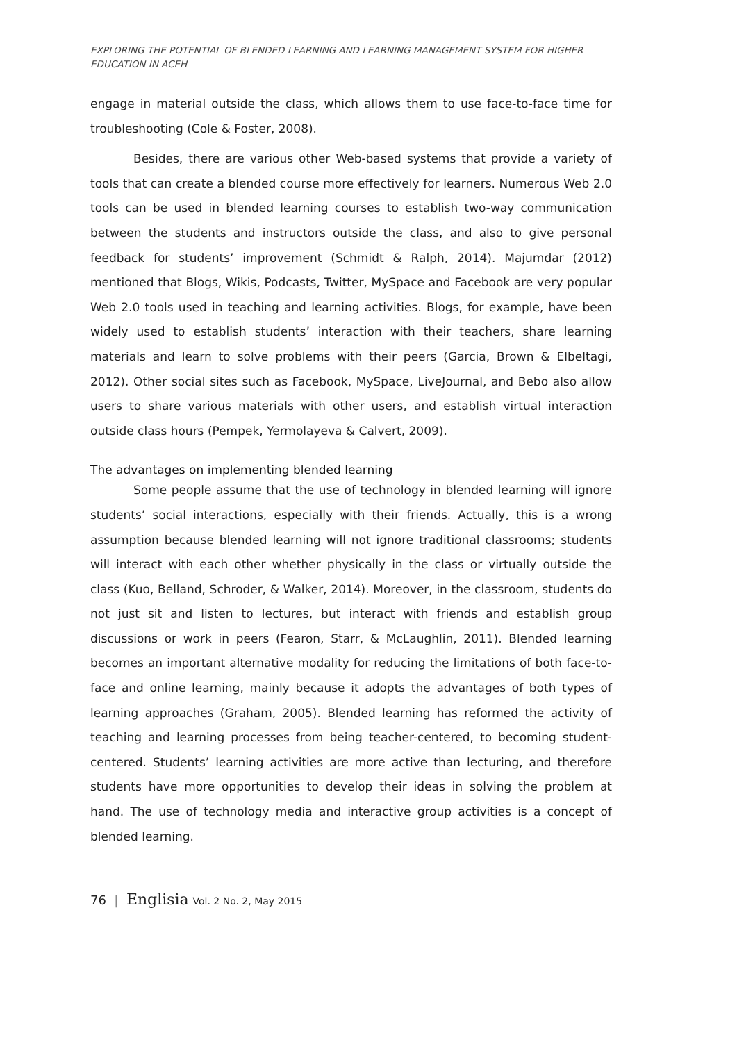EXPLORING THE POTENTIAL OF BLENDED LEARNING AND LEARNING MANAGEMENT SYSTEM FOR HIGHER EDUCATION IN ACEH
engage in material outside the class, which allows them to use face-to-face time for troubleshooting (Cole & Foster, 2008).
Besides, there are various other Web-based systems that provide a variety of tools that can create a blended course more effectively for learners. Numerous Web 2.0 tools can be used in blended learning courses to establish two-way communication between the students and instructors outside the class, and also to give personal feedback for students’ improvement (Schmidt & Ralph, 2014). Majumdar (2012) mentioned that Blogs, Wikis, Podcasts, Twitter, MySpace and Facebook are very popular Web 2.0 tools used in teaching and learning activities. Blogs, for example, have been widely used to establish students’ interaction with their teachers, share learning materials and learn to solve problems with their peers (Garcia, Brown & Elbeltagi, 2012). Other social sites such as Facebook, MySpace, LiveJournal, and Bebo also allow users to share various materials with other users, and establish virtual interaction outside class hours (Pempek, Yermolayeva & Calvert, 2009).
The advantages on implementing blended learning
Some people assume that the use of technology in blended learning will ignore students’ social interactions, especially with their friends. Actually, this is a wrong assumption because blended learning will not ignore traditional classrooms; students will interact with each other whether physically in the class or virtually outside the class (Kuo, Belland, Schroder, & Walker, 2014). Moreover, in the classroom, students do not just sit and listen to lectures, but interact with friends and establish group discussions or work in peers (Fearon, Starr, & McLaughlin, 2011). Blended learning becomes an important alternative modality for reducing the limitations of both face-to-face and online learning, mainly because it adopts the advantages of both types of learning approaches (Graham, 2005). Blended learning has reformed the activity of teaching and learning processes from being teacher-centered, to becoming student-centered. Students’ learning activities are more active than lecturing, and therefore students have more opportunities to develop their ideas in solving the problem at hand. The use of technology media and interactive group activities is a concept of blended learning.
76 | Englisia Vol. 2 No. 2, May 2015